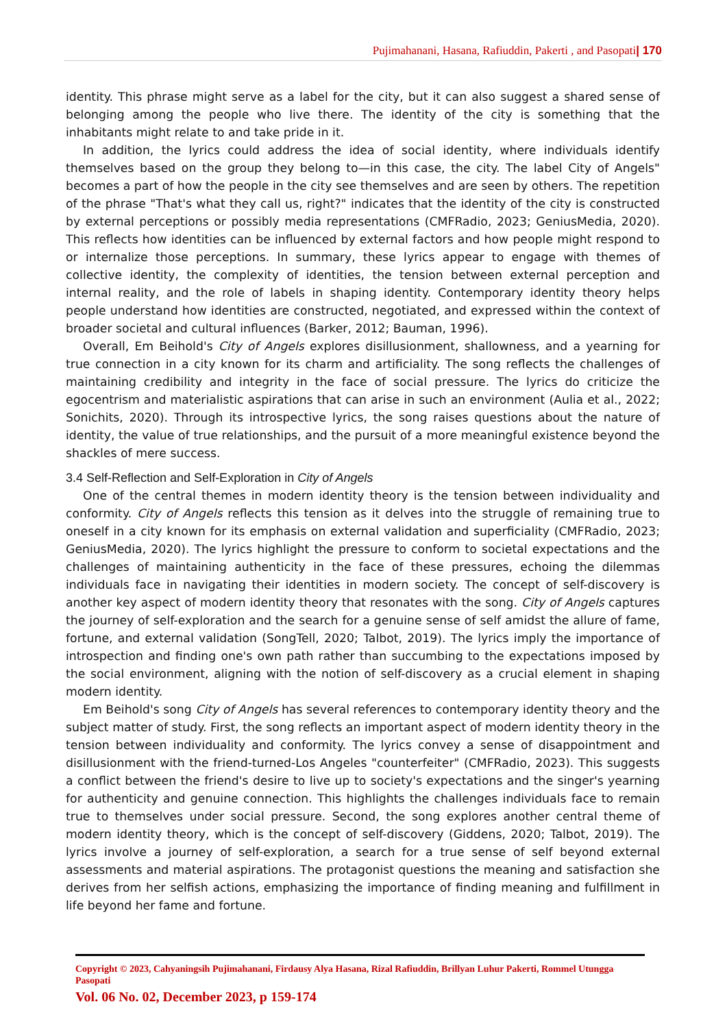Pujimahanani, Hasana, Rafiuddin, Pakerti , and Pasopati| 170
identity. This phrase might serve as a label for the city, but it can also suggest a shared sense of belonging among the people who live there. The identity of the city is something that the inhabitants might relate to and take pride in it.
In addition, the lyrics could address the idea of social identity, where individuals identify themselves based on the group they belong to—in this case, the city. The label City of Angels" becomes a part of how the people in the city see themselves and are seen by others. The repetition of the phrase "That's what they call us, right?" indicates that the identity of the city is constructed by external perceptions or possibly media representations (CMFRadio, 2023; GeniusMedia, 2020). This reflects how identities can be influenced by external factors and how people might respond to or internalize those perceptions. In summary, these lyrics appear to engage with themes of collective identity, the complexity of identities, the tension between external perception and internal reality, and the role of labels in shaping identity. Contemporary identity theory helps people understand how identities are constructed, negotiated, and expressed within the context of broader societal and cultural influences (Barker, 2012; Bauman, 1996).
Overall, Em Beihold's City of Angels explores disillusionment, shallowness, and a yearning for true connection in a city known for its charm and artificiality. The song reflects the challenges of maintaining credibility and integrity in the face of social pressure. The lyrics do criticize the egocentrism and materialistic aspirations that can arise in such an environment (Aulia et al., 2022; Sonichits, 2020). Through its introspective lyrics, the song raises questions about the nature of identity, the value of true relationships, and the pursuit of a more meaningful existence beyond the shackles of mere success.
3.4 Self-Reflection and Self-Exploration in City of Angels
One of the central themes in modern identity theory is the tension between individuality and conformity. City of Angels reflects this tension as it delves into the struggle of remaining true to oneself in a city known for its emphasis on external validation and superficiality (CMFRadio, 2023; GeniusMedia, 2020). The lyrics highlight the pressure to conform to societal expectations and the challenges of maintaining authenticity in the face of these pressures, echoing the dilemmas individuals face in navigating their identities in modern society. The concept of self-discovery is another key aspect of modern identity theory that resonates with the song. City of Angels captures the journey of self-exploration and the search for a genuine sense of self amidst the allure of fame, fortune, and external validation (SongTell, 2020; Talbot, 2019). The lyrics imply the importance of introspection and finding one's own path rather than succumbing to the expectations imposed by the social environment, aligning with the notion of self-discovery as a crucial element in shaping modern identity.
Em Beihold's song City of Angels has several references to contemporary identity theory and the subject matter of study. First, the song reflects an important aspect of modern identity theory in the tension between individuality and conformity. The lyrics convey a sense of disappointment and disillusionment with the friend-turned-Los Angeles "counterfeiter" (CMFRadio, 2023). This suggests a conflict between the friend's desire to live up to society's expectations and the singer's yearning for authenticity and genuine connection. This highlights the challenges individuals face to remain true to themselves under social pressure. Second, the song explores another central theme of modern identity theory, which is the concept of self-discovery (Giddens, 2020; Talbot, 2019). The lyrics involve a journey of self-exploration, a search for a true sense of self beyond external assessments and material aspirations. The protagonist questions the meaning and satisfaction she derives from her selfish actions, emphasizing the importance of finding meaning and fulfillment in life beyond her fame and fortune.
Copyright © 2023, Cahyaningsih Pujimahanani, Firdausy Alya Hasana, Rizal Rafiuddin, Brillyan Luhur Pakerti, Rommel Utungga Pasopati
Vol. 06 No. 02, December 2023, p 159-174